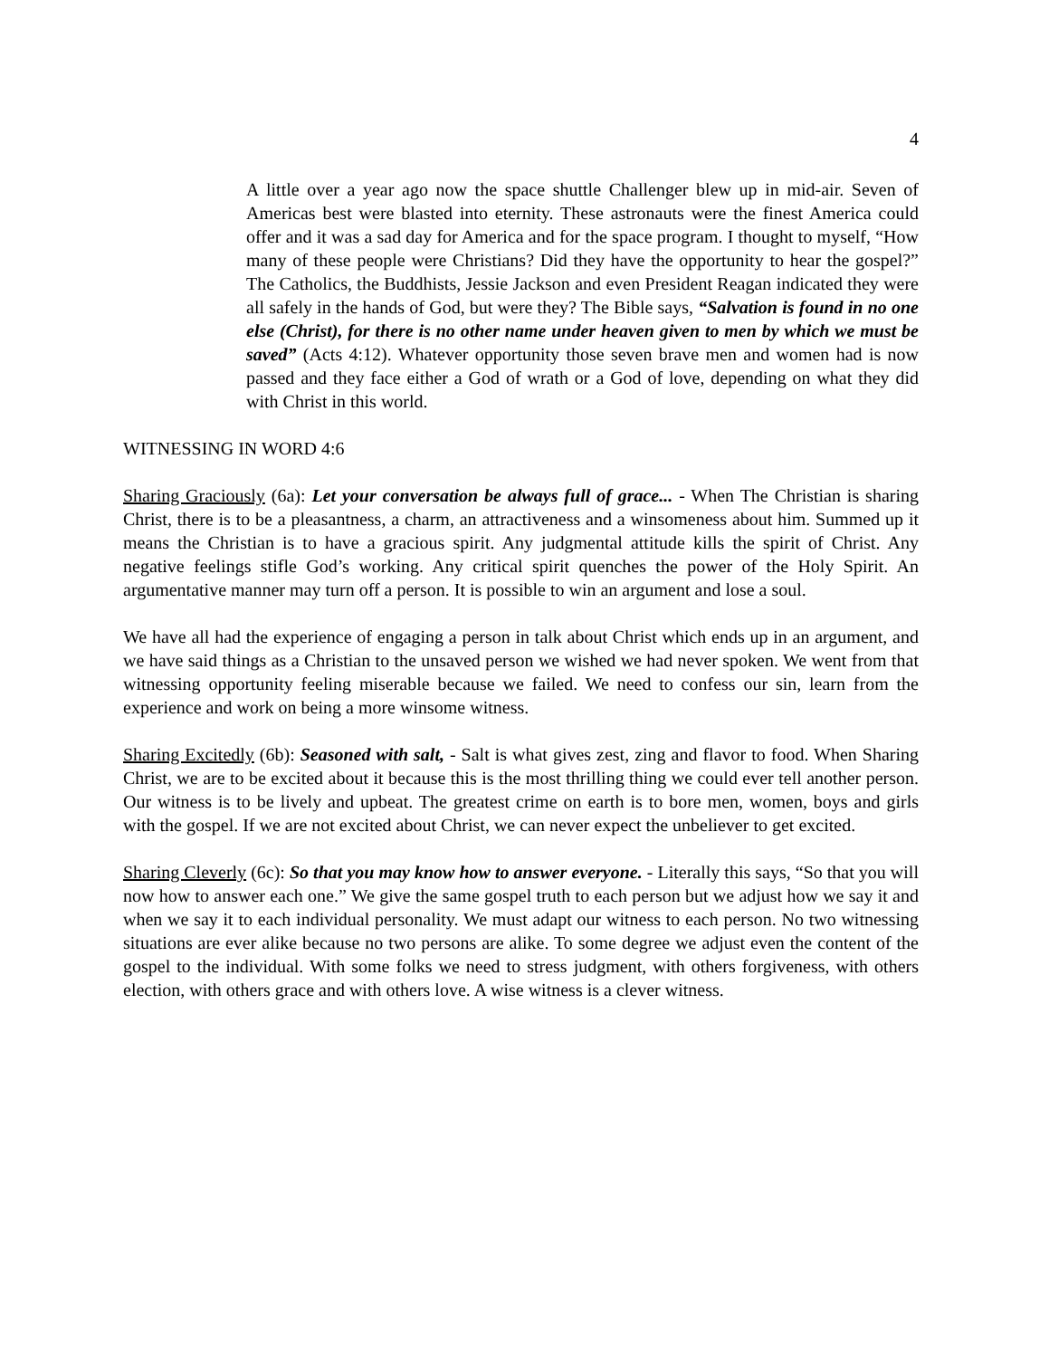4
A little over a year ago now the space shuttle Challenger blew up in mid-air. Seven of Americas best were blasted into eternity. These astronauts were the finest America could offer and it was a sad day for America and for the space program. I thought to myself, “How many of these people were Christians? Did they have the opportunity to hear the gospel?” The Catholics, the Buddhists, Jessie Jackson and even President Reagan indicated they were all safely in the hands of God, but were they? The Bible says, “Salvation is found in no one else (Christ), for there is no other name under heaven given to men by which we must be saved” (Acts 4:12). Whatever opportunity those seven brave men and women had is now passed and they face either a God of wrath or a God of love, depending on what they did with Christ in this world.
WITNESSING IN WORD 4:6
Sharing Graciously (6a): Let your conversation be always full of grace... - When The Christian is sharing Christ, there is to be a pleasantness, a charm, an attractiveness and a winsomeness about him. Summed up it means the Christian is to have a gracious spirit. Any judgmental attitude kills the spirit of Christ. Any negative feelings stifle God’s working. Any critical spirit quenches the power of the Holy Spirit. An argumentative manner may turn off a person. It is possible to win an argument and lose a soul.
We have all had the experience of engaging a person in talk about Christ which ends up in an argument, and we have said things as a Christian to the unsaved person we wished we had never spoken. We went from that witnessing opportunity feeling miserable because we failed. We need to confess our sin, learn from the experience and work on being a more winsome witness.
Sharing Excitedly (6b): Seasoned with salt, - Salt is what gives zest, zing and flavor to food. When Sharing Christ, we are to be excited about it because this is the most thrilling thing we could ever tell another person. Our witness is to be lively and upbeat. The greatest crime on earth is to bore men, women, boys and girls with the gospel. If we are not excited about Christ, we can never expect the unbeliever to get excited.
Sharing Cleverly (6c): So that you may know how to answer everyone. - Literally this says, “So that you will now how to answer each one.” We give the same gospel truth to each person but we adjust how we say it and when we say it to each individual personality. We must adapt our witness to each person. No two witnessing situations are ever alike because no two persons are alike. To some degree we adjust even the content of the gospel to the individual. With some folks we need to stress judgment, with others forgiveness, with others election, with others grace and with others love. A wise witness is a clever witness.